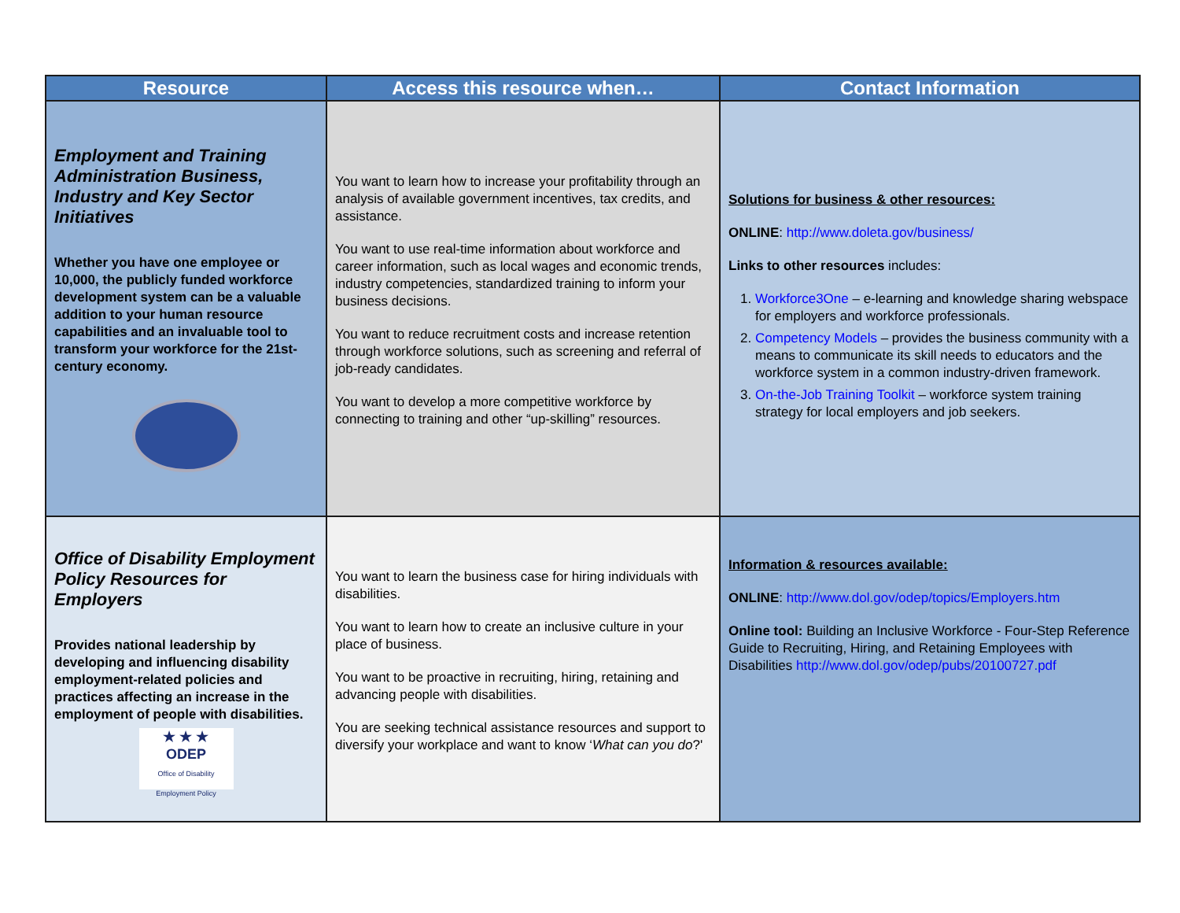| Resource | Access this resource when… | Contact Information |
| --- | --- | --- |
| Employment and Training Administration Business, Industry and Key Sector Initiatives Whether you have one employee or 10,000, the publicly funded workforce development system can be a valuable addition to your human resource capabilities and an invaluable tool to transform your workforce for the 21st-century economy. | You want to learn how to increase your profitability through an analysis of available government incentives, tax credits, and assistance. You want to use real-time information about workforce and career information, such as local wages and economic trends, industry competencies, standardized training to inform your business decisions. You want to reduce recruitment costs and increase retention through workforce solutions, such as screening and referral of job-ready candidates. You want to develop a more competitive workforce by connecting to training and other “up-skilling” resources. | Solutions for business & other resources: ONLINE : http://www.doleta.gov/business/ Links to other resources includes: 1. Workforce3One – e-learning and knowledge sharing webspace for employers and workforce professionals. 2. Competency Models – provides the business community with a means to communicate its skill needs to educators and the workforce system in a common industry-driven framework. 3. On-the-Job Training Toolkit – workforce system training strategy for local employers and job seekers. |
| Office of Disability Employment Policy Resources for Employers Provides national leadership by developing and influencing disability employment-related policies and practices affecting an increase in the employment of people with disabilities. ★ ★ ★ ODEP Office of Disability Employment Policy | You want to learn the business case for hiring individuals with disabilities. You want to learn how to create an inclusive culture in your place of business. You want to be proactive in recruiting, hiring, retaining and advancing people with disabilities. You are seeking technical assistance resources and support to diversify your workplace and want to know ‘ What can you do ?' | Information & resources available: ONLINE : http://www.dol.gov/odep/topics/Employers.htm Online tool: Building an Inclusive Workforce - Four-Step Reference Guide to Recruiting, Hiring, and Retaining Employees with Disabilities http://www.dol.gov/odep/pubs/20100727.pdf |